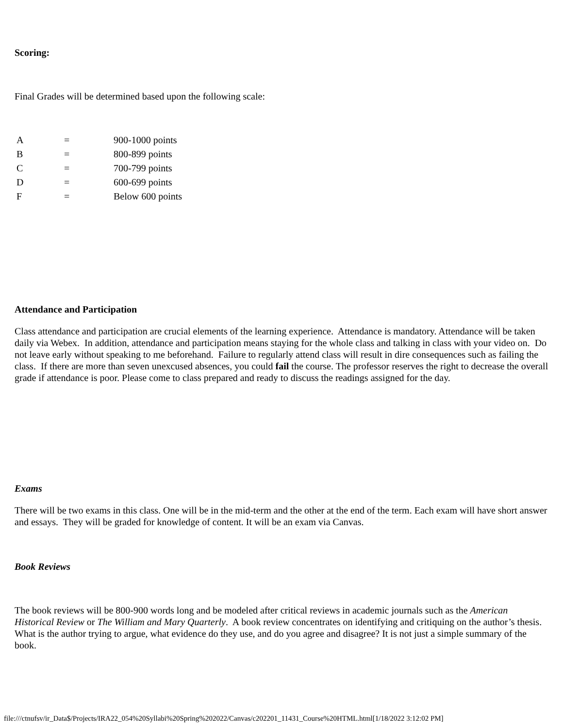Scoring:
Final Grades will be determined based upon the following scale:
| A | = | 900-1000 points |
| B | = | 800-899 points |
| C | = | 700-799 points |
| D | = | 600-699 points |
| F | = | Below 600 points |
Attendance and Participation
Class attendance and participation are crucial elements of the learning experience. Attendance is mandatory. Attendance will be taken daily via Webex. In addition, attendance and participation means staying for the whole class and talking in class with your video on. Do not leave early without speaking to me beforehand. Failure to regularly attend class will result in dire consequences such as failing the class. If there are more than seven unexcused absences, you could fail the course. The professor reserves the right to decrease the overall grade if attendance is poor. Please come to class prepared and ready to discuss the readings assigned for the day.
Exams
There will be two exams in this class. One will be in the mid-term and the other at the end of the term. Each exam will have short answer and essays. They will be graded for knowledge of content. It will be an exam via Canvas.
Book Reviews
The book reviews will be 800-900 words long and be modeled after critical reviews in academic journals such as the American Historical Review or The William and Mary Quarterly. A book review concentrates on identifying and critiquing on the author’s thesis. What is the author trying to argue, what evidence do they use, and do you agree and disagree? It is not just a simple summary of the book.
file:///ctnufsv/ir_Data$/Projects/IRA22_054%20Syllabi%20Spring%202022/Canvas/c202201_11431_Course%20HTML.html[1/18/2022 3:12:02 PM]